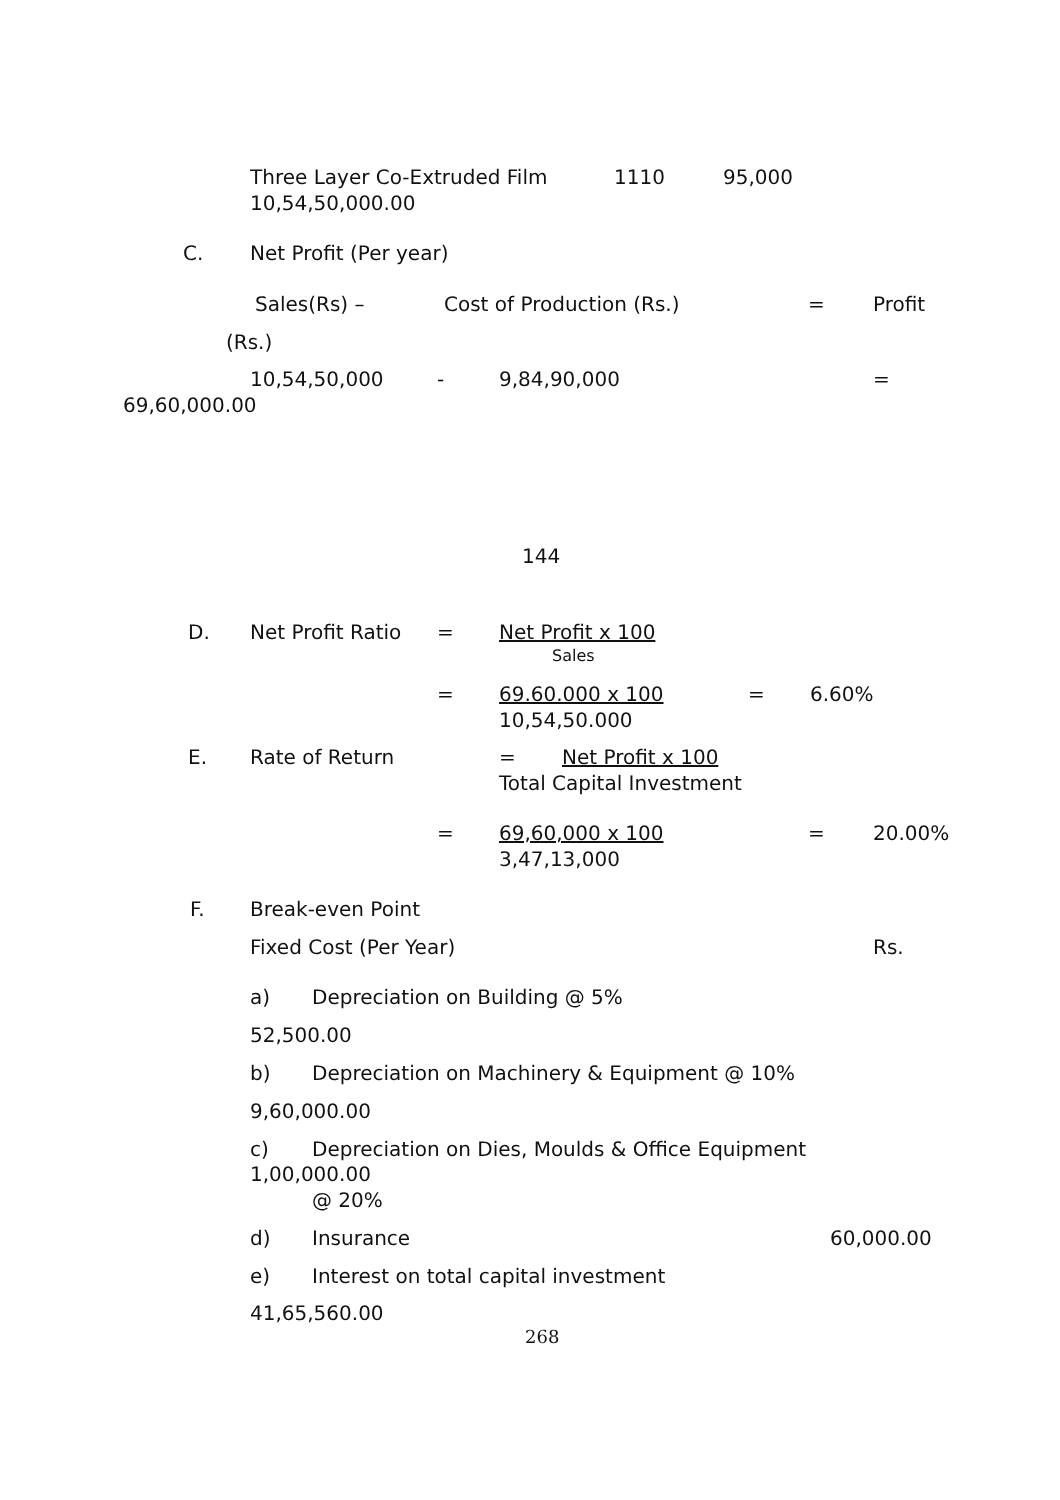Three Layer Co-Extruded Film 1110 95,000
10,54,50,000.00
C. Net Profit (Per year)
Sales(Rs) – Cost of Production (Rs.) = Profit
(Rs.)
10,54,50,000 - 9,84,90,000 =
69,60,000.00
144
D. Net Profit Ratio = Net Profit x 100
Sales
= 69.60.000 x 100 = 6.60%
10,54,50.000
E. Rate of Return = Net Profit x 100
Total Capital Investment
= 69,60,000 x 100 = 20.00%
3,47,13,000
F. Break-even Point
Fixed Cost (Per Year) Rs.
a) Depreciation on Building @ 5%
52,500.00
b) Depreciation on Machinery & Equipment @ 10%
9,60,000.00
c) Depreciation on Dies, Moulds & Office Equipment
1,00,000.00
@ 20%
d) Insurance 60,000.00
e) Interest on total capital investment
41,65,560.00
268